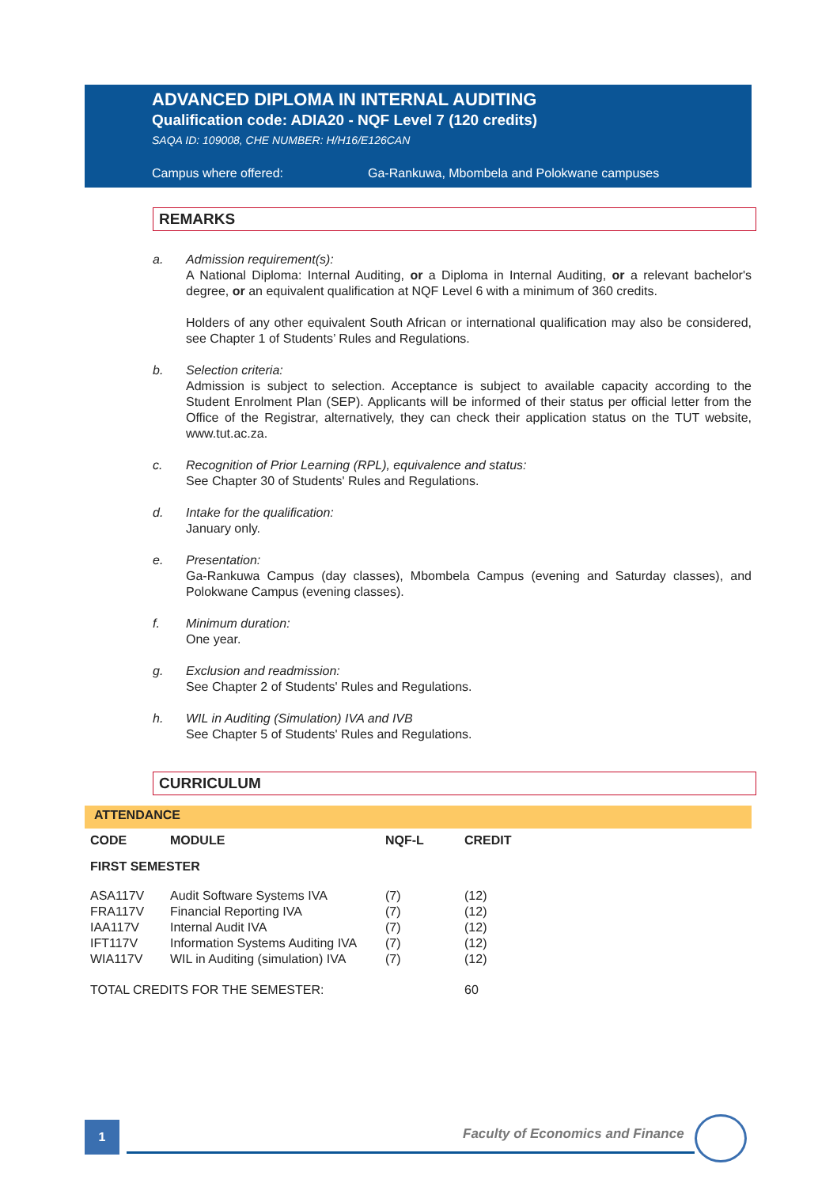ADVANCED DIPLOMA IN INTERNAL AUDITING
Qualification code: ADIA20 - NQF Level 7 (120 credits)
SAQA ID: 109008, CHE NUMBER: H/H16/E126CAN
Campus where offered: Ga-Rankuwa, Mbombela and Polokwane campuses
REMARKS
a. Admission requirement(s):
A National Diploma: Internal Auditing, or a Diploma in Internal Auditing, or a relevant bachelor's degree, or an equivalent qualification at NQF Level 6 with a minimum of 360 credits.
Holders of any other equivalent South African or international qualification may also be considered, see Chapter 1 of Students’ Rules and Regulations.
b. Selection criteria:
Admission is subject to selection. Acceptance is subject to available capacity according to the Student Enrolment Plan (SEP). Applicants will be informed of their status per official letter from the Office of the Registrar, alternatively, they can check their application status on the TUT website, www.tut.ac.za.
c. Recognition of Prior Learning (RPL), equivalence and status:
See Chapter 30 of Students' Rules and Regulations.
d. Intake for the qualification:
January only.
e. Presentation:
Ga-Rankuwa Campus (day classes), Mbombela Campus (evening and Saturday classes), and Polokwane Campus (evening classes).
f. Minimum duration:
One year.
g. Exclusion and readmission:
See Chapter 2 of Students' Rules and Regulations.
h. WIL in Auditing (Simulation) IVA and IVB
See Chapter 5 of Students' Rules and Regulations.
CURRICULUM
ATTENDANCE
| CODE | MODULE | NQF-L | CREDIT |
| --- | --- | --- | --- |
| FIRST SEMESTER | | | |
| ASA117V | Audit Software Systems IVA | (7) | (12) |
| FRA117V | Financial Reporting IVA | (7) | (12) |
| IAA117V | Internal Audit IVA | (7) | (12) |
| IFT117V | Information Systems Auditing IVA | (7) | (12) |
| WIA117V | WIL in Auditing (simulation) IVA | (7) | (12) |
| TOTAL CREDITS FOR THE SEMESTER: | | | 60 |
1
Faculty of Economics and Finance